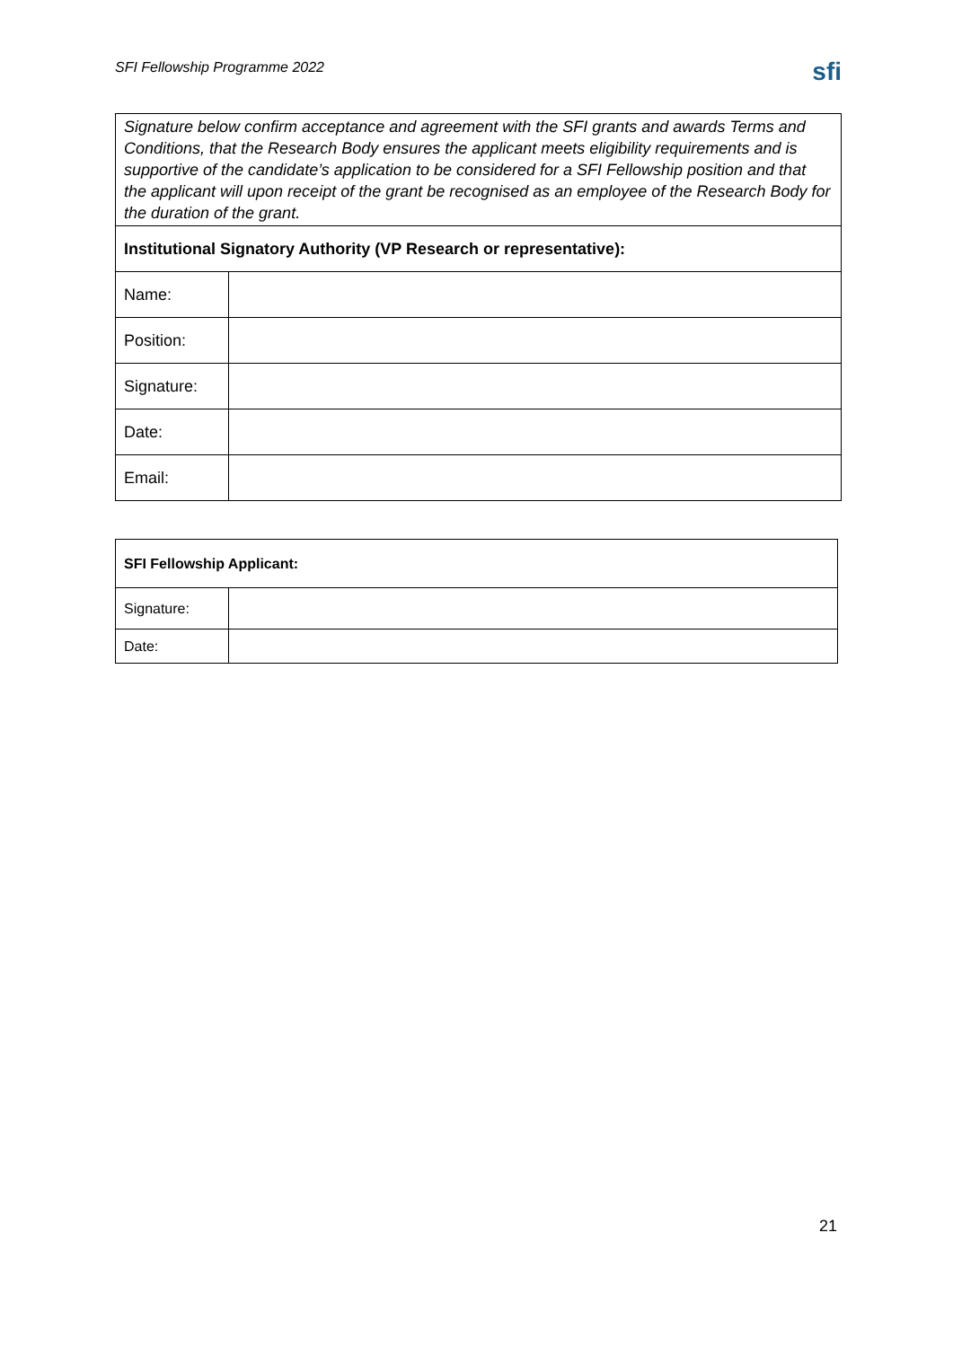SFI Fellowship Programme 2022
sfi
| Signature below confirm acceptance and agreement with the SFI grants and awards Terms and Conditions, that the Research Body ensures the applicant meets eligibility requirements and is supportive of the candidate’s application to be considered for a SFI Fellowship position and that the applicant will upon receipt of the grant be recognised as an employee of the Research Body for the duration of the grant. | |
| Institutional Signatory Authority (VP Research or representative): | |
| Name: | |
| Position: | |
| Signature: | |
| Date: | |
| Email: | |
| SFI Fellowship Applicant: | |
| Signature: | |
| Date: | |
21